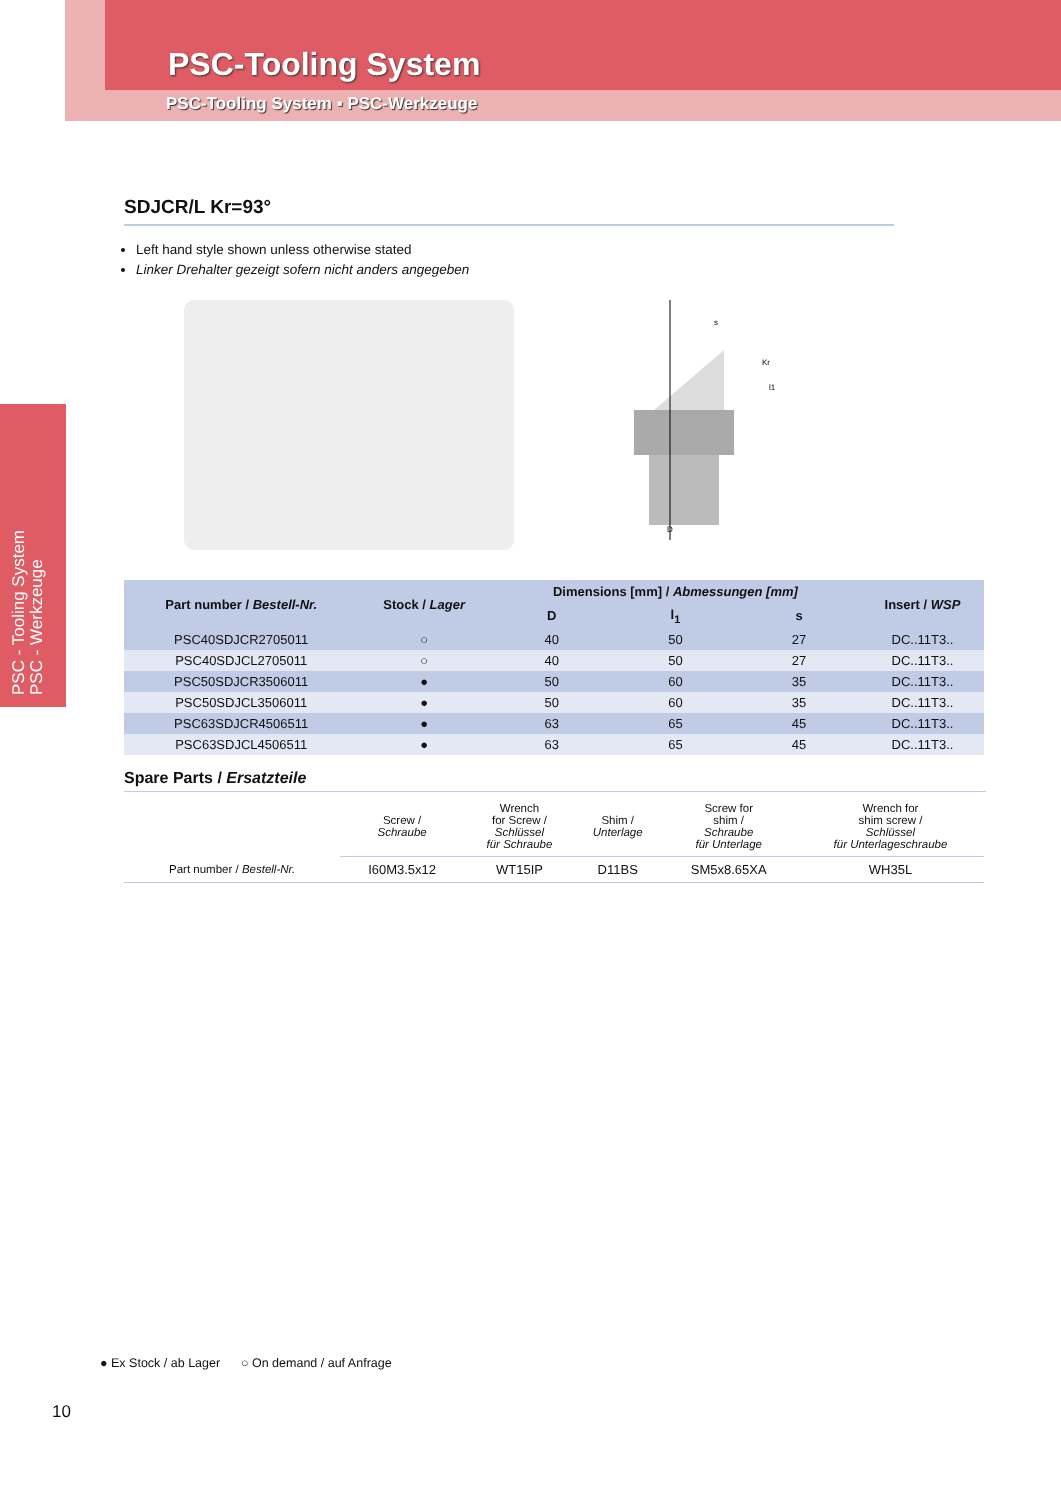PSC-Tooling System
PSC-Tooling System ▪ PSC-Werkzeuge
PSC - Tooling System
PSC - Werkzeuge
SDJCR/L Kr=93°
Left hand style shown unless otherwise stated
Linker Drehalter gezeigt sofern nicht anders angegeben
s
l1
Kr
D
| Part number / Bestell-Nr. | Stock / Lager | Dimensions [mm] / Abmessungen [mm] | | | Insert / WSP |
| --- | --- | --- | --- | --- | --- |
| | | D | l<sub>1</sub> | s | |
| PSC40SDJCR2705011 | ○ | 40 | 50 | 27 | DC..11T3.. |
| PSC40SDJCL2705011 | ○ | 40 | 50 | 27 | DC..11T3.. |
| PSC50SDJCR3506011 | ● | 50 | 60 | 35 | DC..11T3.. |
| PSC50SDJCL3506011 | ● | 50 | 60 | 35 | DC..11T3.. |
| PSC63SDJCR4506511 | ● | 63 | 65 | 45 | DC..11T3.. |
| PSC63SDJCL4506511 | ● | 63 | 65 | 45 | DC..11T3.. |
Spare Parts / Ersatzteile
| | Screw / Schraube | Wrench for Screw / Schlüssel für Schraube | Shim / Unterlage | Screw for shim / Schraube für Unterlage | Wrench for shim screw / Schlüssel für Unterlageschraube |
| --- | --- | --- | --- | --- | --- |
| Part number / Bestell-Nr. | I60M3.5x12 | WT15IP | D11BS | SM5x8.65XA | WH35L |
● Ex Stock / ab Lager ○ On demand / auf Anfrage
10